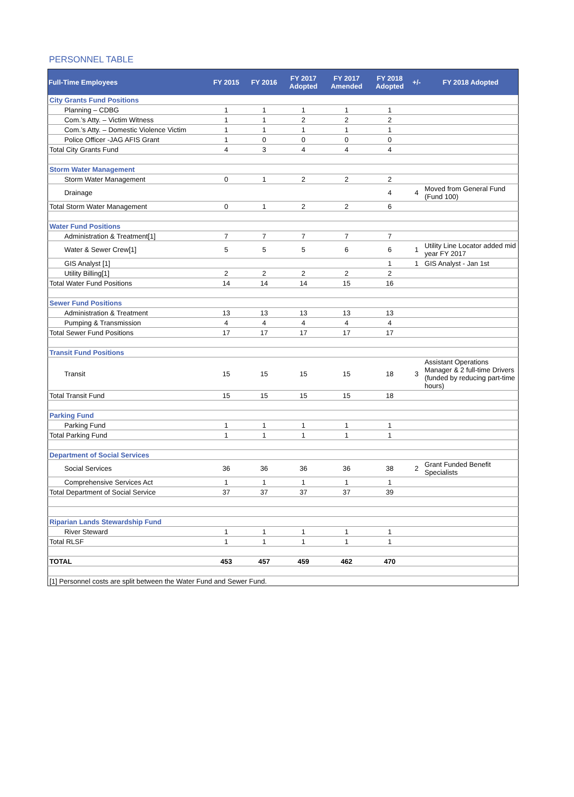PERSONNEL TABLE
| Full-Time Employees | FY 2015 | FY 2016 | FY 2017 Adopted | FY 2017 Amended | FY 2018 Adopted | +/- | FY 2018 Adopted |
| --- | --- | --- | --- | --- | --- | --- | --- |
| City Grants Fund Positions | | | | | | | |
| Planning – CDBG | 1 | 1 | 1 | 1 | 1 | | |
| Com.’s Atty. – Victim Witness | 1 | 1 | 2 | 2 | 2 | | |
| Com.’s Atty. – Domestic Violence Victim | 1 | 1 | 1 | 1 | 1 | | |
| Police Officer -JAG AFIS Grant | 1 | 0 | 0 | 0 | 0 | | |
| Total City Grants Fund | 4 | 3 | 4 | 4 | 4 | | |
| Storm Water Management | | | | | | | |
| Storm Water Management | 0 | 1 | 2 | 2 | 2 | | |
| Drainage | | | | | 4 | 4 | Moved from General Fund (Fund 100) |
| Total Storm Water Management | 0 | 1 | 2 | 2 | 6 | | |
| Water Fund Positions | | | | | | | |
| Administration & Treatment[1] | 7 | 7 | 7 | 7 | 7 | | |
| Water & Sewer Crew[1] | 5 | 5 | 5 | 6 | 6 | 1 | Utility Line Locator added mid year FY 2017 |
| GIS Analyst [1] | | | | | 1 | 1 | GIS Analyst - Jan 1st |
| Utility Billing[1] | 2 | 2 | 2 | 2 | 2 | | |
| Total Water Fund Positions | 14 | 14 | 14 | 15 | 16 | | |
| Sewer Fund Positions | | | | | | | |
| Administration & Treatment | 13 | 13 | 13 | 13 | 13 | | |
| Pumping & Transmission | 4 | 4 | 4 | 4 | 4 | | |
| Total Sewer Fund Positions | 17 | 17 | 17 | 17 | 17 | | |
| Transit Fund Positions | | | | | | | |
| Transit | 15 | 15 | 15 | 15 | 18 | 3 | Assistant Operations Manager & 2 full-time Drivers (funded by reducing part-time hours) |
| Total Transit Fund | 15 | 15 | 15 | 15 | 18 | | |
| Parking Fund | | | | | | | |
| Parking Fund | 1 | 1 | 1 | 1 | 1 | | |
| Total Parking Fund | 1 | 1 | 1 | 1 | 1 | | |
| Department of Social Services | | | | | | | |
| Social Services | 36 | 36 | 36 | 36 | 38 | 2 | Grant Funded Benefit Specialists |
| Comprehensive Services Act | 1 | 1 | 1 | 1 | 1 | | |
| Total Department of Social Service | 37 | 37 | 37 | 37 | 39 | | |
| Riparian Lands Stewardship Fund | | | | | | | |
| River Steward | 1 | 1 | 1 | 1 | 1 | | |
| Total RLSF | 1 | 1 | 1 | 1 | 1 | | |
| TOTAL | 453 | 457 | 459 | 462 | 470 | | |
| [1] Personnel costs are split between the Water Fund and Sewer Fund. | | | | | | | |